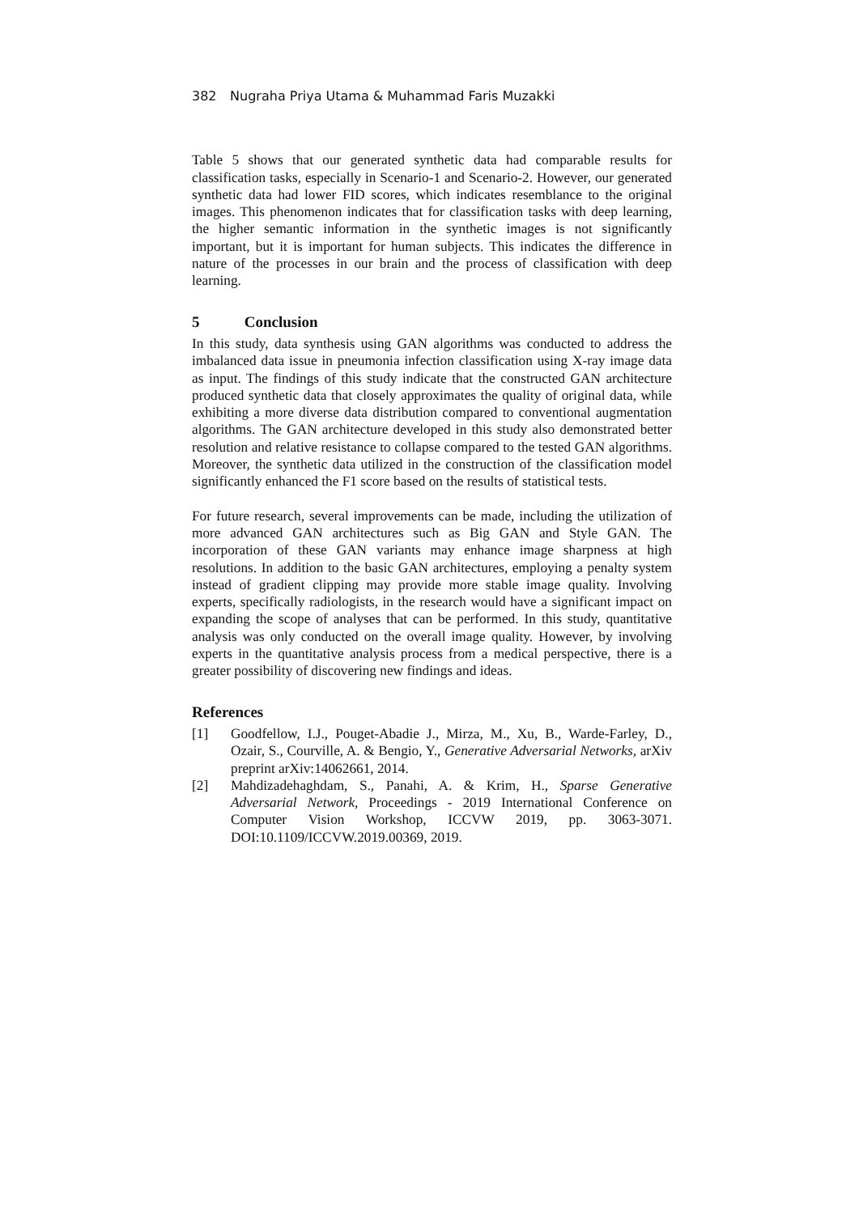382 Nugraha Priya Utama & Muhammad Faris Muzakki
Table 5 shows that our generated synthetic data had comparable results for classification tasks, especially in Scenario-1 and Scenario-2. However, our generated synthetic data had lower FID scores, which indicates resemblance to the original images. This phenomenon indicates that for classification tasks with deep learning, the higher semantic information in the synthetic images is not significantly important, but it is important for human subjects. This indicates the difference in nature of the processes in our brain and the process of classification with deep learning.
5 Conclusion
In this study, data synthesis using GAN algorithms was conducted to address the imbalanced data issue in pneumonia infection classification using X-ray image data as input. The findings of this study indicate that the constructed GAN architecture produced synthetic data that closely approximates the quality of original data, while exhibiting a more diverse data distribution compared to conventional augmentation algorithms. The GAN architecture developed in this study also demonstrated better resolution and relative resistance to collapse compared to the tested GAN algorithms. Moreover, the synthetic data utilized in the construction of the classification model significantly enhanced the F1 score based on the results of statistical tests.
For future research, several improvements can be made, including the utilization of more advanced GAN architectures such as Big GAN and Style GAN. The incorporation of these GAN variants may enhance image sharpness at high resolutions. In addition to the basic GAN architectures, employing a penalty system instead of gradient clipping may provide more stable image quality. Involving experts, specifically radiologists, in the research would have a significant impact on expanding the scope of analyses that can be performed. In this study, quantitative analysis was only conducted on the overall image quality. However, by involving experts in the quantitative analysis process from a medical perspective, there is a greater possibility of discovering new findings and ideas.
References
[1] Goodfellow, I.J., Pouget-Abadie J., Mirza, M., Xu, B., Warde-Farley, D., Ozair, S., Courville, A. & Bengio, Y., Generative Adversarial Networks, arXiv preprint arXiv:14062661, 2014.
[2] Mahdizadehaghdam, S., Panahi, A. & Krim, H., Sparse Generative Adversarial Network, Proceedings - 2019 International Conference on Computer Vision Workshop, ICCVW 2019, pp. 3063-3071. DOI:10.1109/ICCVW.2019.00369, 2019.